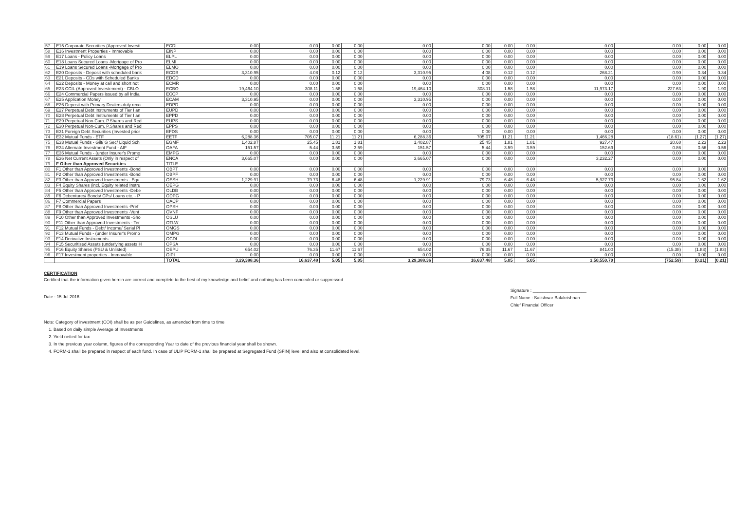| 57 | E15 Corporate Securities (Approved Investi | ECDI | 0.00 | 0.00 | 0.00 | 0.00 | 0.00 | 0.00 | 0.00 | 0.00 | 0.00 | 0.00 | 0.00 | 0.00 |
| 58 | E16 Investment Properties - Immovable | EINP | 0.00 | 0.00 | 0.00 | 0.00 | 0.00 | 0.00 | 0.00 | 0.00 | 0.00 | 0.00 | 0.00 | 0.00 |
| 59 | E17 Loans - Policy Loans | ELPL | 0.00 | 0.00 | 0.00 | 0.00 | 0.00 | 0.00 | 0.00 | 0.00 | 0.00 | 0.00 | 0.00 | 0.00 |
| 60 | E18 Loans Secured Loans -Mortgage of Pro | ELMI | 0.00 | 0.00 | 0.00 | 0.00 | 0.00 | 0.00 | 0.00 | 0.00 | 0.00 | 0.00 | 0.00 | 0.00 |
| 61 | E19 Loans Secured Loans -Mortgage of Pro | ELMO | 0.00 | 0.00 | 0.00 | 0.00 | 0.00 | 0.00 | 0.00 | 0.00 | 0.00 | 0.00 | 0.00 | 0.00 |
| 62 | E20 Deposits - Deposit with scheduled bank | ECDB | 3,310.95 | 4.08 | 0.12 | 0.12 | 3,310.95 | 4.08 | 0.12 | 0.12 | 268.21 | 0.90 | 0.34 | 0.34 |
| 63 | E21 Deposits - CDs with Scheduled Banks | EDCD | 0.00 | 0.00 | 0.00 | 0.00 | 0.00 | 0.00 | 0.00 | 0.00 | 0.00 | 0.00 | 0.00 | 0.00 |
| 64 | E22 Deposits - Money at call and short not | ECMR | 0.00 | 0.00 | 0.00 | 0.00 | 0.00 | 0.00 | 0.00 | 0.00 | 0.00 | 0.00 | 0.00 | 0.00 |
| 65 | E23 CCIL (Approved Investement) - CBLO | ECBO | 19,464.10 | 308.11 | 1.58 | 1.58 | 19,464.10 | 308.11 | 1.58 | 1.58 | 11,973.17 | 227.63 | 1.90 | 1.90 |
| 66 | E24 Commercial Papers issued by all India | ECCP | 0.00 | 0.00 | 0.00 | 0.00 | 0.00 | 0.00 | 0.00 | 0.00 | 0.00 | 0.00 | 0.00 | 0.00 |
| 67 | E25 Application Money | ECAM | 3,310.95 | 0.00 | 0.00 | 0.00 | 3,310.95 | 0.00 | 0.00 | 0.00 | 0.00 | 0.00 | 0.00 | 0.00 |
| 68 | E26 Deposit with Primary Dealers duly reco | EDPD | 0.00 | 0.00 | 0.00 | 0.00 | 0.00 | 0.00 | 0.00 | 0.00 | 0.00 | 0.00 | 0.00 | 0.00 |
| 69 | E27 Perpetual Debt Instruments of Tier I an | EUPD | 0.00 | 0.00 | 0.00 | 0.00 | 0.00 | 0.00 | 0.00 | 0.00 | 0.00 | 0.00 | 0.00 | 0.00 |
| 70 | E28 Perpetual Debt Instruments of Tier I an | EPPD | 0.00 | 0.00 | 0.00 | 0.00 | 0.00 | 0.00 | 0.00 | 0.00 | 0.00 | 0.00 | 0.00 | 0.00 |
| 71 | E29 Perpetual Non-Cum. P.Shares and Red | EUPS | 0.00 | 0.00 | 0.00 | 0.00 | 0.00 | 0.00 | 0.00 | 0.00 | 0.00 | 0.00 | 0.00 | 0.00 |
| 72 | E30 Perpetual Non-Cum. P.Shares and Red | EPPS | 0.00 | 0.00 | 0.00 | 0.00 | 0.00 | 0.00 | 0.00 | 0.00 | 0.00 | 0.00 | 0.00 | 0.00 |
| 73 | E31 Foreign Debt Securities (Invested prior | EFDS | 0.00 | 0.00 | 0.00 | 0.00 | 0.00 | 0.00 | 0.00 | 0.00 | 0.00 | 0.00 | 0.00 | 0.00 |
| 74 | E32 Mutual Funds - ETF | EETF | 6,288.36 | 705.07 | 11.21 | 11.21 | 6,288.36 | 705.07 | 11.21 | 11.21 | 1,466.28 | (18.61) | (1.27) | (1.27) |
| 75 | E33 Mutual Funds - Gilt/ G Sec/ Liquid Sch | EGMF | 1,402.87 | 25.45 | 1.81 | 1.81 | 1,402.87 | 25.45 | 1.81 | 1.81 | 927.47 | 20.68 | 2.23 | 2.23 |
| 76 | E34 Alternate Investment Fund - AIF | OAFA | 151.57 | 5.44 | 3.59 | 3.59 | 151.57 | 5.44 | 3.59 | 3.59 | 152.69 | 0.86 | 0.56 | 0.56 |
| 77 | E35 Mutual Funds - (under Insurer's Promo | EMPG | 0.00 | 0.00 | 0.00 | 0.00 | 0.00 | 0.00 | 0.00 | 0.00 | 0.00 | 0.00 | 0.00 | 0.00 |
| 78 | E36 Net Current Assets (Only in respect of | ENCA | 3,665.07 | 0.00 | 0.00 | 0.00 | 3,665.07 | 0.00 | 0.00 | 0.00 | 3,232.27 | 0.00 | 0.00 | 0.00 |
| 79 | F Other than Approved Securities | TITLE | | | | | | | | | | | | |
| 80 | F1 Other than Approved Investments -Bond | OBPT | 0.00 | 0.00 | 0.00 | 0.00 | 0.00 | 0.00 | 0.00 | 0.00 | 0.00 | 0.00 | 0.00 | 0.00 |
| 81 | F2 Other than Approved Investments -Bond | OBPF | 0.00 | 0.00 | 0.00 | 0.00 | 0.00 | 0.00 | 0.00 | 0.00 | 0.00 | 0.00 | 0.00 | 0.00 |
| 82 | F3 Other than Approved Investments - Equ | OESH | 1,229.91 | 79.73 | 6.48 | 6.48 | 1,229.91 | 79.73 | 6.48 | 6.48 | 5,927.73 | 95.84 | 1.62 | 1.62 |
| 83 | F4 Equity Shares (incl. Equity related Instru | OEPG | 0.00 | 0.00 | 0.00 | 0.00 | 0.00 | 0.00 | 0.00 | 0.00 | 0.00 | 0.00 | 0.00 | 0.00 |
| 84 | F5 Other than Approved Investments -Debe | OLDB | 0.00 | 0.00 | 0.00 | 0.00 | 0.00 | 0.00 | 0.00 | 0.00 | 0.00 | 0.00 | 0.00 | 0.00 |
| 85 | F6 Debentures/ Bonds/ CPs/ Loans etc. - P | ODPG | 0.00 | 0.00 | 0.00 | 0.00 | 0.00 | 0.00 | 0.00 | 0.00 | 0.00 | 0.00 | 0.00 | 0.00 |
| 86 | F7 Commercial Papers | OACP | 0.00 | 0.00 | 0.00 | 0.00 | 0.00 | 0.00 | 0.00 | 0.00 | 0.00 | 0.00 | 0.00 | 0.00 |
| 87 | F8 Other than Approved Investments -Pref | OPSH | 0.00 | 0.00 | 0.00 | 0.00 | 0.00 | 0.00 | 0.00 | 0.00 | 0.00 | 0.00 | 0.00 | 0.00 |
| 88 | F9 Other than Approved Investments -Vent | OVNF | 0.00 | 0.00 | 0.00 | 0.00 | 0.00 | 0.00 | 0.00 | 0.00 | 0.00 | 0.00 | 0.00 | 0.00 |
| 89 | F10 Other than Approved Investments -Sho | OSLU | 0.00 | 0.00 | 0.00 | 0.00 | 0.00 | 0.00 | 0.00 | 0.00 | 0.00 | 0.00 | 0.00 | 0.00 |
| 90 | F11 Other than Approved Investments - Ter | OTLW | 0.00 | 0.00 | 0.00 | 0.00 | 0.00 | 0.00 | 0.00 | 0.00 | 0.00 | 0.00 | 0.00 | 0.00 |
| 91 | F12 Mutual Funds - Debt/ Income/ Serial Pl | OMGS | 0.00 | 0.00 | 0.00 | 0.00 | 0.00 | 0.00 | 0.00 | 0.00 | 0.00 | 0.00 | 0.00 | 0.00 |
| 92 | F13 Mutual Funds - (under Insurer's Promo | OMPG | 0.00 | 0.00 | 0.00 | 0.00 | 0.00 | 0.00 | 0.00 | 0.00 | 0.00 | 0.00 | 0.00 | 0.00 |
| 93 | F14 Derivative Instruments | OCDI | 0.00 | 0.00 | 0.00 | 0.00 | 0.00 | 0.00 | 0.00 | 0.00 | 0.00 | 0.00 | 0.00 | 0.00 |
| 94 | F15 Securitised Assets (underlying assets H | OPSA | 0.00 | 0.00 | 0.00 | 0.00 | 0.00 | 0.00 | 0.00 | 0.00 | 0.00 | 0.00 | 0.00 | 0.00 |
| 95 | F16 Equity Shares (PSU & Unlisted) | OEPU | 654.02 | 76.35 | 11.67 | 11.67 | 654.02 | 76.35 | 11.67 | 11.67 | 841.00 | (15.38) | (1.83) | (1.83) |
| 96 | F17 Investment properties - Immovable | OIPI | 0.00 | 0.00 | 0.00 | 0.00 | 0.00 | 0.00 | 0.00 | 0.00 | 0.00 | 0.00 | 0.00 | 0.00 |
| | | TOTAL | 3,29,388.36 | 16,637.48 | 5.05 | 5.05 | 3,29,388.36 | 16,637.48 | 5.05 | 5.05 | 3,50,550.70 | (752.59) | (0.21) | (0.21) |
CERTIFICATION
Certified that the information given herein are correct and complete to the best of my knowledge and belief and nothing has been concealed or suppressed
Date : 15 Jul 2016
Signature : ______________________
Full Name : Satishwar Balakrishnan
Chief Financial Officer
Note: Category of investment (COI) shall be as per Guidelines, as amended from time to time
1. Based on daily simple Average of Investments
2. Yield netted for tax
3. In the previous year column, figures of the corresponding Year to date of the previous financial year shall be shown.
4. FORM-1 shall be prepared in respect of each fund. In case of ULIP FORM-1 shall be prepared at Segregated Fund (SFIN) level and also at consolidated level.